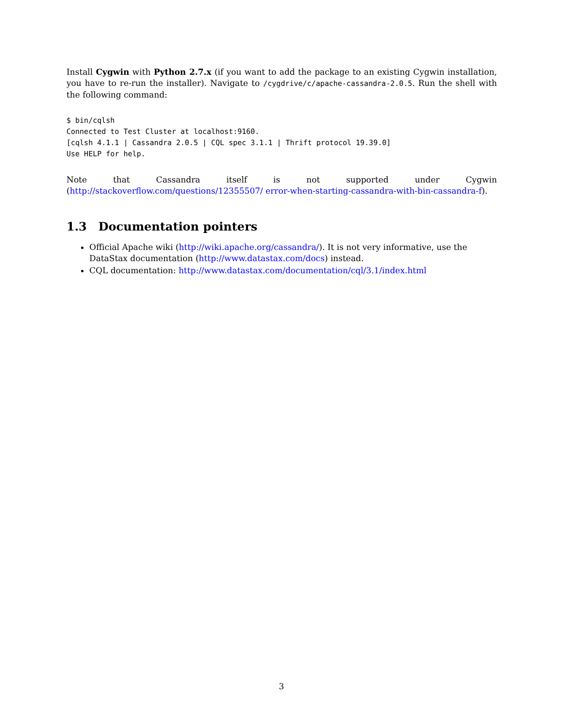Install Cygwin with Python 2.7.x (if you want to add the package to an existing Cygwin installation, you have to re-run the installer). Navigate to /cygdrive/c/apache-cassandra-2.0.5. Run the shell with the following command:
$ bin/cqlsh
Connected to Test Cluster at localhost:9160.
[cqlsh 4.1.1 | Cassandra 2.0.5 | CQL spec 3.1.1 | Thrift protocol 19.39.0]
Use HELP for help.
Note that Cassandra itself is not supported under Cygwin (http://stackoverflow.com/questions/12355507/ error-when-starting-cassandra-with-bin-cassandra-f).
1.3 Documentation pointers
Official Apache wiki (http://wiki.apache.org/cassandra/). It is not very informative, use the DataStax documentation (http://www.datastax.com/docs) instead.
CQL documentation: http://www.datastax.com/documentation/cql/3.1/index.html
3